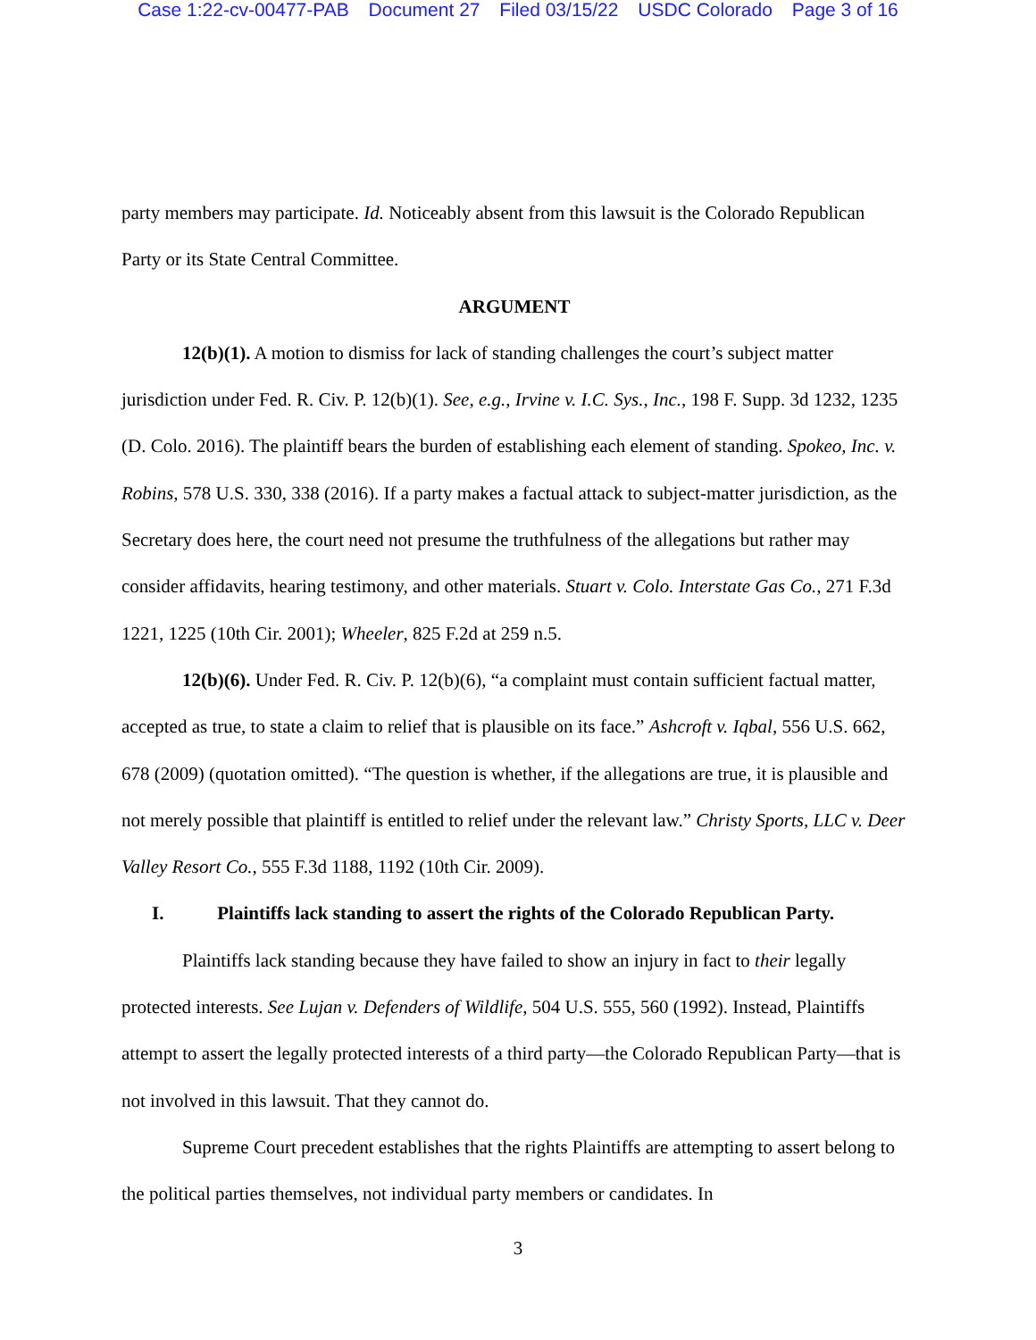Case 1:22-cv-00477-PAB Document 27 Filed 03/15/22 USDC Colorado Page 3 of 16
party members may participate. Id. Noticeably absent from this lawsuit is the Colorado Republican Party or its State Central Committee.
ARGUMENT
12(b)(1). A motion to dismiss for lack of standing challenges the court’s subject matter jurisdiction under Fed. R. Civ. P. 12(b)(1). See, e.g., Irvine v. I.C. Sys., Inc., 198 F. Supp. 3d 1232, 1235 (D. Colo. 2016). The plaintiff bears the burden of establishing each element of standing. Spokeo, Inc. v. Robins, 578 U.S. 330, 338 (2016). If a party makes a factual attack to subject-matter jurisdiction, as the Secretary does here, the court need not presume the truthfulness of the allegations but rather may consider affidavits, hearing testimony, and other materials. Stuart v. Colo. Interstate Gas Co., 271 F.3d 1221, 1225 (10th Cir. 2001); Wheeler, 825 F.2d at 259 n.5.
12(b)(6). Under Fed. R. Civ. P. 12(b)(6), “a complaint must contain sufficient factual matter, accepted as true, to state a claim to relief that is plausible on its face.” Ashcroft v. Iqbal, 556 U.S. 662, 678 (2009) (quotation omitted). “The question is whether, if the allegations are true, it is plausible and not merely possible that plaintiff is entitled to relief under the relevant law.” Christy Sports, LLC v. Deer Valley Resort Co., 555 F.3d 1188, 1192 (10th Cir. 2009).
I. Plaintiffs lack standing to assert the rights of the Colorado Republican Party.
Plaintiffs lack standing because they have failed to show an injury in fact to their legally protected interests. See Lujan v. Defenders of Wildlife, 504 U.S. 555, 560 (1992). Instead, Plaintiffs attempt to assert the legally protected interests of a third party—the Colorado Republican Party—that is not involved in this lawsuit. That they cannot do.
Supreme Court precedent establishes that the rights Plaintiffs are attempting to assert belong to the political parties themselves, not individual party members or candidates. In
3